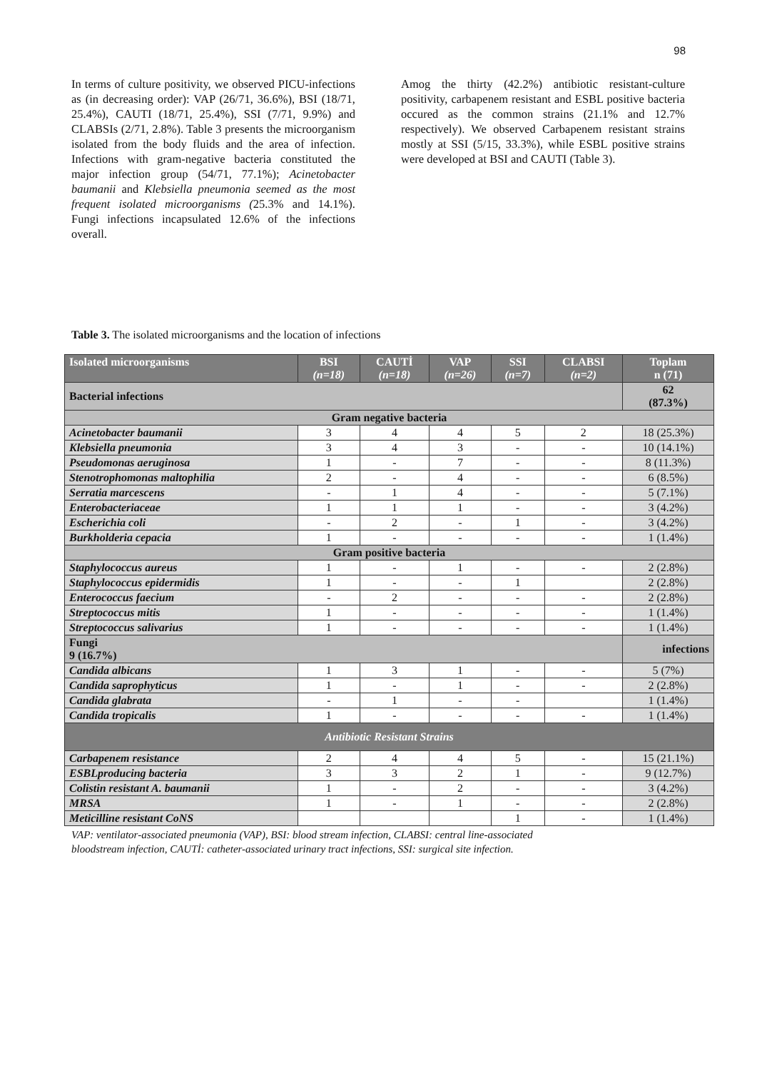98
In terms of culture positivity, we observed PICU-infections as (in decreasing order): VAP (26/71, 36.6%), BSI (18/71, 25.4%), CAUTI (18/71, 25.4%), SSI (7/71, 9.9%) and CLABSIs (2/71, 2.8%). Table 3 presents the microorganism isolated from the body fluids and the area of infection. Infections with gram-negative bacteria constituted the major infection group (54/71, 77.1%); Acinetobacter baumanii and Klebsiella pneumonia seemed as the most frequent isolated microorganisms (25.3% and 14.1%). Fungi infections incapsulated 12.6% of the infections overall.
Amog the thirty (42.2%) antibiotic resistant-culture positivity, carbapenem resistant and ESBL positive bacteria occured as the common strains (21.1% and 12.7% respectively). We observed Carbapenem resistant strains mostly at SSI (5/15, 33.3%), while ESBL positive strains were developed at BSI and CAUTI (Table 3).
Table 3. The isolated microorganisms and the location of infections
| Isolated microorganisms | BSI (n=18) | CAUTİ (n=18) | VAP (n=26) | SSI (n=7) | CLABSI (n=2) | Toplam n (71) |
| --- | --- | --- | --- | --- | --- | --- |
| Bacterial infections | | | | | | 62 (87.3%) |
| Gram negative bacteria | | | | | | |
| Acinetobacter baumanii | 3 | 4 | 4 | 5 | 2 | 18 (25.3%) |
| Klebsiella pneumonia | 3 | 4 | 3 | - | - | 10 (14.1%) |
| Pseudomonas aeruginosa | 1 | - | 7 | - | - | 8 (11.3%) |
| Stenotrophomonas maltophilia | 2 | - | 4 | - | - | 6 (8.5%) |
| Serratia marcescens | - | 1 | 4 | - | - | 5 (7.1%) |
| Enterobacteriaceae | 1 | 1 | 1 | - | - | 3 (4.2%) |
| Escherichia coli | - | 2 | - | 1 | - | 3 (4.2%) |
| Burkholderia cepacia | 1 | - | - | - | - | 1 (1.4%) |
| Gram positive bacteria | | | | | | |
| Staphylococcus aureus | 1 | - | 1 | - | - | 2 (2.8%) |
| Staphylococcus epidermidis | 1 | - | - | 1 | | 2 (2.8%) |
| Enterococcus faecium | - | 2 | - | - | - | 2 (2.8%) |
| Streptococcus mitis | 1 | - | - | - | - | 1 (1.4%) |
| Streptococcus salivarius | 1 | - | - | - | - | 1 (1.4%) |
| Fungi 9 (16.7%) | | | | | | infections |
| Candida albicans | 1 | 3 | 1 | - | - | 5 (7%) |
| Candida saprophyticus | 1 | - | 1 | - | - | 2 (2.8%) |
| Candida glabrata | - | 1 | - | - | | 1 (1.4%) |
| Candida tropicalis | 1 | - | - | - | - | 1 (1.4%) |
| Antibiotic Resistant Strains | | | | | | |
| Carbapenem resistance | 2 | 4 | 4 | 5 | - | 15 (21.1%) |
| ESBLproducing bacteria | 3 | 3 | 2 | 1 | - | 9 (12.7%) |
| Colistin resistant A. baumanii | 1 | - | 2 | - | - | 3 (4.2%) |
| MRSA | 1 | - | 1 | - | - | 2 (2.8%) |
| Meticilline resistant CoNS | | | | 1 | - | 1 (1.4%) |
VAP: ventilator-associated pneumonia (VAP), BSI: blood stream infection, CLABSI: central line-associated
bloodstream infection, CAUTİ: catheter-associated urinary tract infections, SSI: surgical site infection.